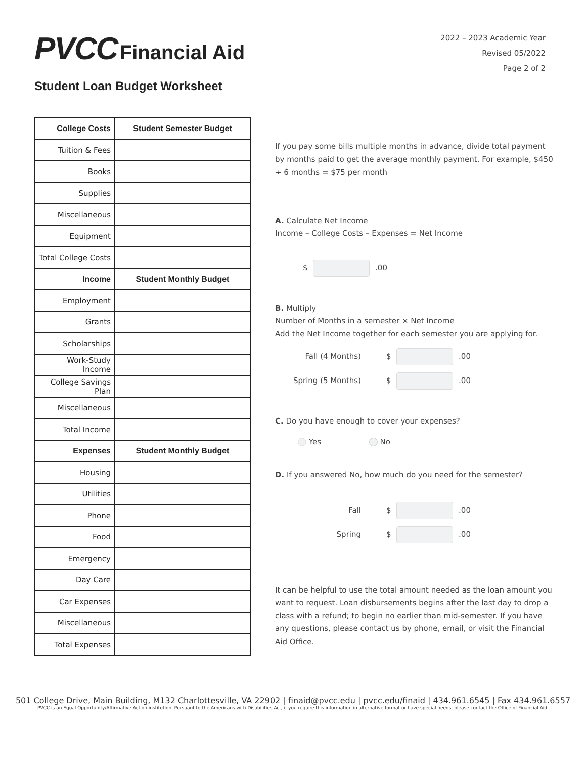PVCC Financial Aid
2022 – 2023 Academic Year
Revised 05/2022
Page 2 of 2
Student Loan Budget Worksheet
| College Costs | Student Semester Budget |
| --- | --- |
| Tuition & Fees | |
| Books | |
| Supplies | |
| Miscellaneous | |
| Equipment | |
| Total College Costs | |
| Income | Student Monthly Budget |
| Employment | |
| Grants | |
| Scholarships | |
| Work-Study Income | |
| College Savings Plan | |
| Miscellaneous | |
| Total Income | |
| Expenses | Student Monthly Budget |
| Housing | |
| Utilities | |
| Phone | |
| Food | |
| Emergency | |
| Day Care | |
| Car Expenses | |
| Miscellaneous | |
| Total Expenses | |
If you pay some bills multiple months in advance, divide total payment by months paid to get the average monthly payment. For example, $450 ÷ 6 months = $75 per month
A. Calculate Net Income
Income – College Costs – Expenses = Net Income
$ .00
B. Multiply
Number of Months in a semester × Net Income
Add the Net Income together for each semester you are applying for.
Fall (4 Months) $ .00
Spring (5 Months) $ .00
C. Do you have enough to cover your expenses?
Yes No
D. If you answered No, how much do you need for the semester?
Fall $ .00
Spring $ .00
It can be helpful to use the total amount needed as the loan amount you want to request. Loan disbursements begins after the last day to drop a class with a refund; to begin no earlier than mid-semester. If you have any questions, please contact us by phone, email, or visit the Financial Aid Office.
501 College Drive, Main Building, M132 Charlottesville, VA 22902 | finaid@pvcc.edu | pvcc.edu/finaid | 434.961.6545 | Fax 434.961.6557
PVCC is an Equal Opportunity/Affirmative Action institution. Pursuant to the Americans with Disabilities Act, if you require this information in alternative format or have special needs, please contact the Office of Financial Aid.